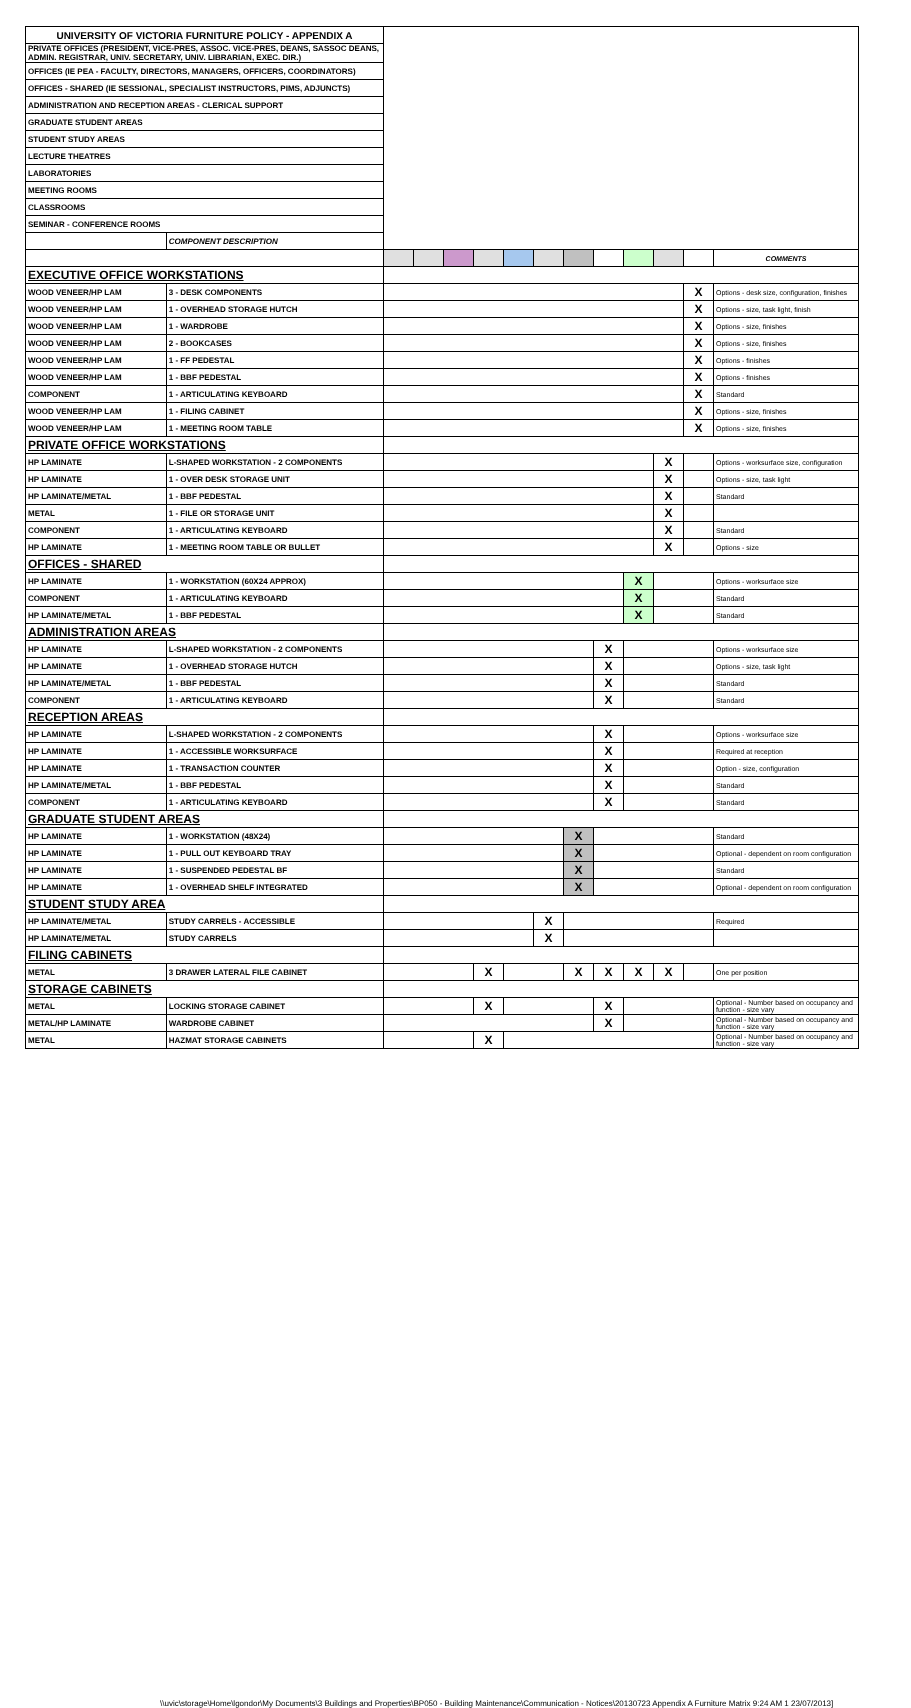| UNIVERSITY OF VICTORIA FURNITURE POLICY - APPENDIX A | | | | | | | | | | | | | |
| PRIVATE OFFICES (PRESIDENT, VICE-PRES, ASSOC. VICE-PRES, DEANS, SASSOC DEANS, ADMIN. REGISTRAR, UNIV. SECRETARY, UNIV. LIBRARIAN, EXEC. DIR.) | | | | | | | | | | | | | |
| OFFICES (IE PEA - FACULTY, DIRECTORS, MANAGERS, OFFICERS, COORDINATORS) | | | | | | | | | | | | | |
| OFFICES - SHARED (IE SESSIONAL, SPECIALIST INSTRUCTORS, PIMS, ADJUNCTS) | | | | | | | | | | | | | |
| ADMINISTRATION AND RECEPTION AREAS - CLERICAL SUPPORT | | | | | | | | | | | | | |
| GRADUATE STUDENT AREAS | | | | | | | | | | | | | |
| STUDENT STUDY AREAS | | | | | | | | | | | | | |
| LECTURE THEATRES | | | | | | | | | | | | | |
| LABORATORIES | | | | | | | | | | | | | |
| MEETING ROOMS | | | | | | | | | | | | | |
| CLASSROOMS | | | | | | | | | | | | | |
| SEMINAR - CONFERENCE ROOMS | | | | | | | | | | | | | |
| | COMPONENT DESCRIPTION | | | | | | | | | | | | |
| | | | | | | | | | | | | | COMMENTS |
| EXECUTIVE OFFICE WORKSTATIONS | | | | | | | | | | | | | |
| WOOD VENEER/HP LAM | 3 - DESK COMPONENTS | | | | | | | | | | | X | Options - desk size, configuration, finishes |
| WOOD VENEER/HP LAM | 1 - OVERHEAD STORAGE HUTCH | | | | | | | | | | | X | Options - size, task light, finish |
| WOOD VENEER/HP LAM | 1 - WARDROBE | | | | | | | | | | | X | Options - size, finishes |
| WOOD VENEER/HP LAM | 2 - BOOKCASES | | | | | | | | | | | X | Options - size, finishes |
| WOOD VENEER/HP LAM | 1 - FF PEDESTAL | | | | | | | | | | | X | Options - finishes |
| WOOD VENEER/HP LAM | 1 - BBF PEDESTAL | | | | | | | | | | | X | Options - finishes |
| COMPONENT | 1 - ARTICULATING KEYBOARD | | | | | | | | | | | X | Standard |
| WOOD VENEER/HP LAM | 1 - FILING CABINET | | | | | | | | | | | X | Options - size, finishes |
| WOOD VENEER/HP LAM | 1 - MEETING ROOM TABLE | | | | | | | | | | | X | Options - size, finishes |
| PRIVATE OFFICE WORKSTATIONS | | | | | | | | | | | | | |
| HP LAMINATE | L-SHAPED WORKSTATION - 2 COMPONENTS | | | | | | | | | | X | | Options - worksurface size, configuration |
| HP LAMINATE | 1 - OVER DESK STORAGE UNIT | | | | | | | | | | X | | Options - size, task light |
| HP LAMINATE/METAL | 1 - BBF PEDESTAL | | | | | | | | | | X | | Standard |
| METAL | 1 - FILE OR STORAGE UNIT | | | | | | | | | | X | | |
| COMPONENT | 1 - ARTICULATING KEYBOARD | | | | | | | | | | X | | Standard |
| HP LAMINATE | 1 - MEETING ROOM TABLE OR BULLET | | | | | | | | | | X | | Options - size |
| OFFICES - SHARED | | | | | | | | | | | | | |
| HP LAMINATE | 1 - WORKSTATION (60X24 APPROX) | | | | | | | | | X | | | Options - worksurface size |
| COMPONENT | 1 - ARTICULATING KEYBOARD | | | | | | | | | X | | | Standard |
| HP LAMINATE/METAL | 1 - BBF PEDESTAL | | | | | | | | | X | | | Standard |
| ADMINISTRATION AREAS | | | | | | | | | | | | | |
| HP LAMINATE | L-SHAPED WORKSTATION - 2 COMPONENTS | | | | | | | | X | | | | Options - worksurface size |
| HP LAMINATE | 1 - OVERHEAD STORAGE HUTCH | | | | | | | | X | | | | Options - size, task light |
| HP LAMINATE/METAL | 1 - BBF PEDESTAL | | | | | | | | X | | | | Standard |
| COMPONENT | 1 - ARTICULATING KEYBOARD | | | | | | | | X | | | | Standard |
| RECEPTION AREAS | | | | | | | | | | | | | |
| HP LAMINATE | L-SHAPED WORKSTATION - 2 COMPONENTS | | | | | | | | X | | | | Options - worksurface size |
| HP LAMINATE | 1 - ACCESSIBLE WORKSURFACE | | | | | | | | X | | | | Required at reception |
| HP LAMINATE | 1 - TRANSACTION COUNTER | | | | | | | | X | | | | Option - size, configuration |
| HP LAMINATE/METAL | 1 - BBF PEDESTAL | | | | | | | | X | | | | Standard |
| COMPONENT | 1 - ARTICULATING KEYBOARD | | | | | | | | X | | | | Standard |
| GRADUATE STUDENT AREAS | | | | | | | | | | | | | |
| HP LAMINATE | 1 - WORKSTATION (48X24) | | | | | | | X | | | | | Standard |
| HP LAMINATE | 1 - PULL OUT KEYBOARD TRAY | | | | | | | X | | | | | Optional - dependent on room configuration |
| HP LAMINATE | 1 - SUSPENDED PEDESTAL BF | | | | | | | X | | | | | Standard |
| HP LAMINATE | 1 - OVERHEAD SHELF INTEGRATED | | | | | | | X | | | | | Optional - dependent on room configuration |
| STUDENT STUDY AREA | | | | | | | | | | | | | |
| HP LAMINATE/METAL | STUDY CARRELS - ACCESSIBLE | | | | | | X | | | | | | Required |
| HP LAMINATE/METAL | STUDY CARRELS | | | | | | X | | | | | | |
| FILING CABINETS | | | | | | | | | | | | | |
| METAL | 3 DRAWER LATERAL FILE CABINET | | | | X | | | X | X | X | X | | One per position |
| STORAGE CABINETS | | | | | | | | | | | | | |
| METAL | LOCKING STORAGE CABINET | | | | X | | | | X | | | | Optional - Number based on occupancy and function - size vary |
| METAL/HP LAMINATE | WARDROBE CABINET | | | | | | | | X | | | | Optional - Number based on occupancy and function - size vary |
| METAL | HAZMAT STORAGE CABINETS | | | | X | | | | | | | | Optional - Number based on occupancy and function - size vary |
\\uvic\storage\Home\lgondor\My Documents\3 Buildings and Properties\BP050 - Building Maintenance\Communication - Notices\20130723 Appendix A Furniture Matrix 9:24 AM 1 23/07/2013]